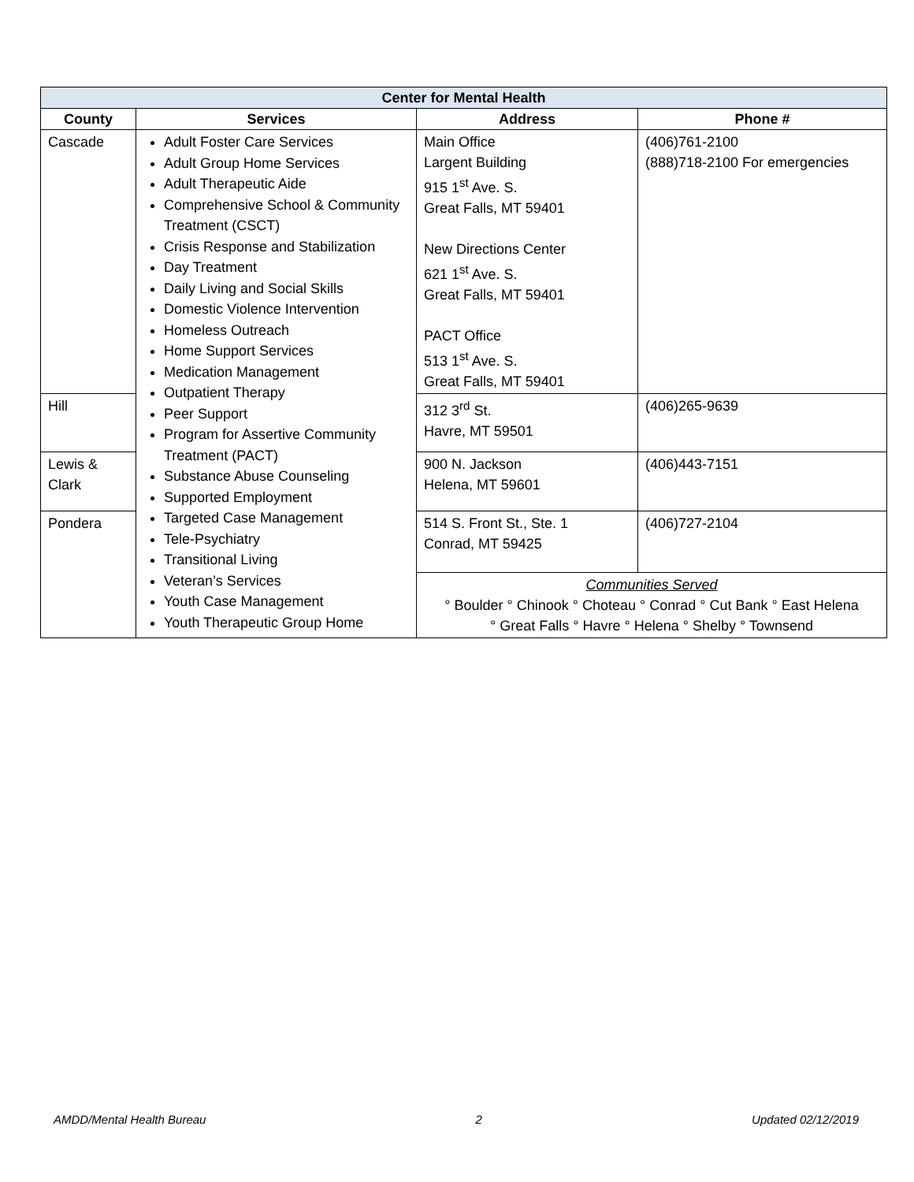| Center for Mental Health | | | |
| --- | --- | --- | --- |
| County | Services | Address | Phone # |
| Cascade | Adult Foster Care Services Adult Group Home Services Adult Therapeutic Aide Comprehensive School & Community Treatment (CSCT) Crisis Response and Stabilization Day Treatment Daily Living and Social Skills Domestic Violence Intervention Homeless Outreach Home Support Services Medication Management Outpatient Therapy Peer Support Program for Assertive Community Treatment (PACT) Substance Abuse Counseling Supported Employment Targeted Case Management Tele-Psychiatry Transitional Living Veteran’s Services Youth Case Management Youth Therapeutic Group Home | Main Office Largent Building 915 1<sup>st</sup> Ave. S. Great Falls, MT 59401 New Directions Center 621 1<sup>st</sup> Ave. S. Great Falls, MT 59401 PACT Office 513 1<sup>st</sup> Ave. S. Great Falls, MT 59401 | (406)761-2100 (888)718-2100 For emergencies |
| Hill | | 312 3<sup>rd</sup> St. Havre, MT 59501 | (406)265-9639 |
| Lewis & Clark | | 900 N. Jackson Helena, MT 59601 | (406)443-7151 |
| Pondera | | 514 S. Front St., Ste. 1 Conrad, MT 59425 | (406)727-2104 |
| | | Communities Served ° Boulder ° Chinook ° Choteau ° Conrad ° Cut Bank ° East Helena ° Great Falls ° Havre ° Helena ° Shelby ° Townsend | |
AMDD/Mental Health Bureau 2 Updated 02/12/2019